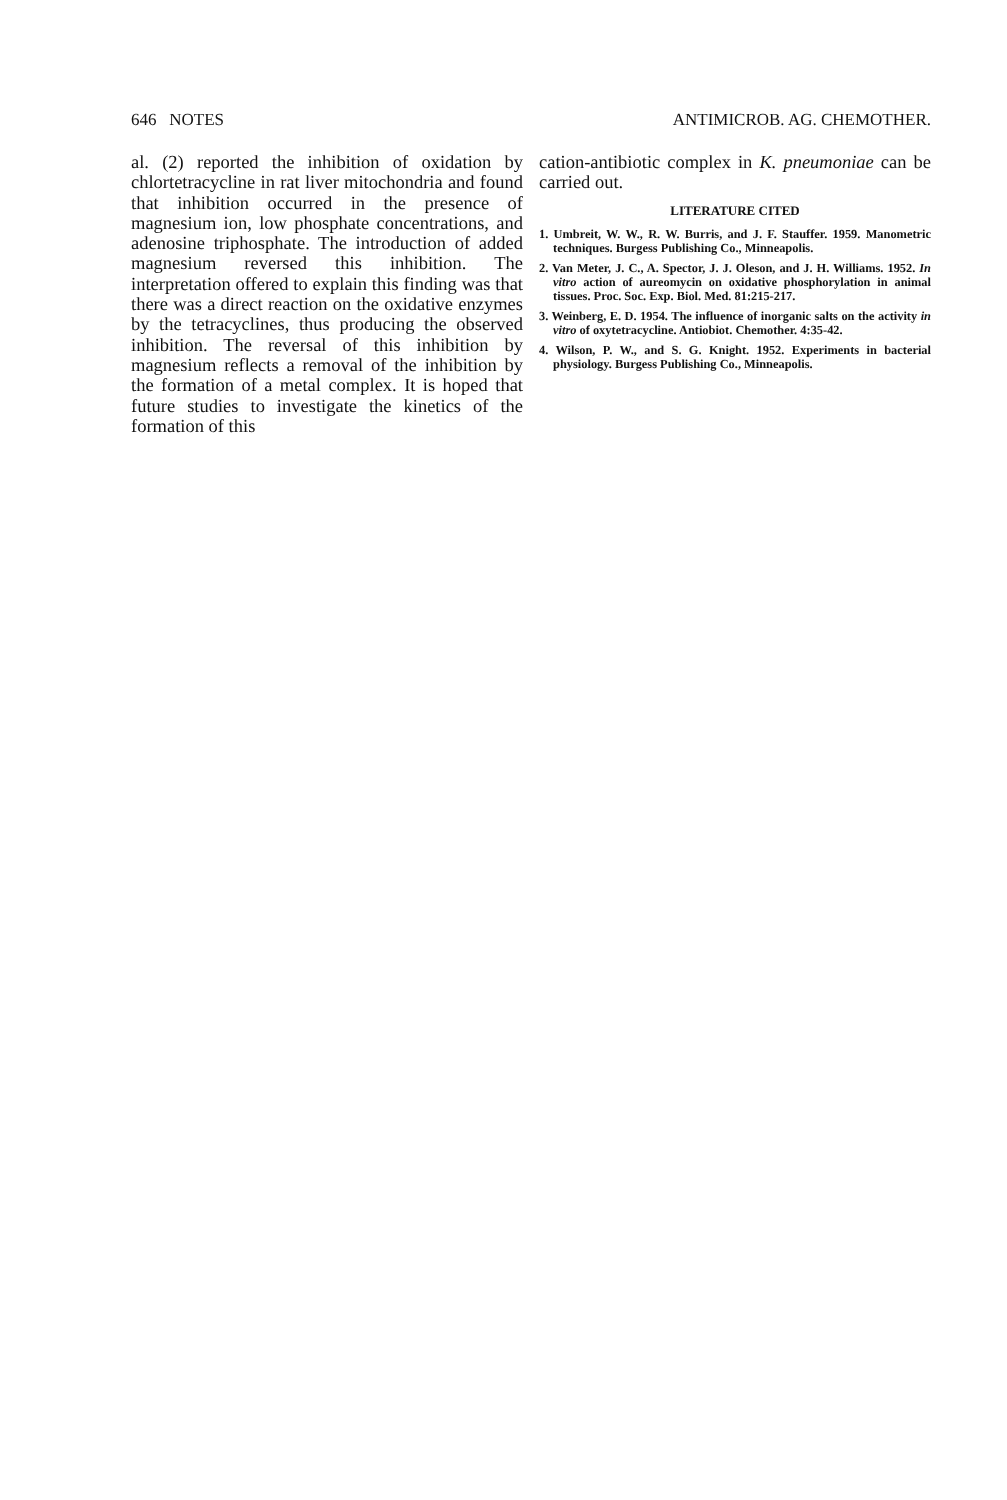646 NOTES ANTIMICROB. AG. CHEMOTHER.
al. (2) reported the inhibition of oxidation by chlortetracycline in rat liver mitochondria and found that inhibition occurred in the presence of magnesium ion, low phosphate concentrations, and adenosine triphosphate. The introduction of added magnesium reversed this inhibition. The interpretation offered to explain this finding was that there was a direct reaction on the oxidative enzymes by the tetracyclines, thus producing the observed inhibition. The reversal of this inhibition by magnesium reflects a removal of the inhibition by the formation of a metal complex. It is hoped that future studies to investigate the kinetics of the formation of this
cation-antibiotic complex in K. pneumoniae can be carried out.
LITERATURE CITED
1. Umbreit, W. W., R. W. Burris, and J. F. Stauffer. 1959. Manometric techniques. Burgess Publishing Co., Minneapolis.
2. Van Meter, J. C., A. Spector, J. J. Oleson, and J. H. Williams. 1952. In vitro action of aureomycin on oxidative phosphorylation in animal tissues. Proc. Soc. Exp. Biol. Med. 81:215-217.
3. Weinberg, E. D. 1954. The influence of inorganic salts on the activity in vitro of oxytetracycline. Antiobiot. Chemother. 4:35-42.
4. Wilson, P. W., and S. G. Knight. 1952. Experiments in bacterial physiology. Burgess Publishing Co., Minneapolis.